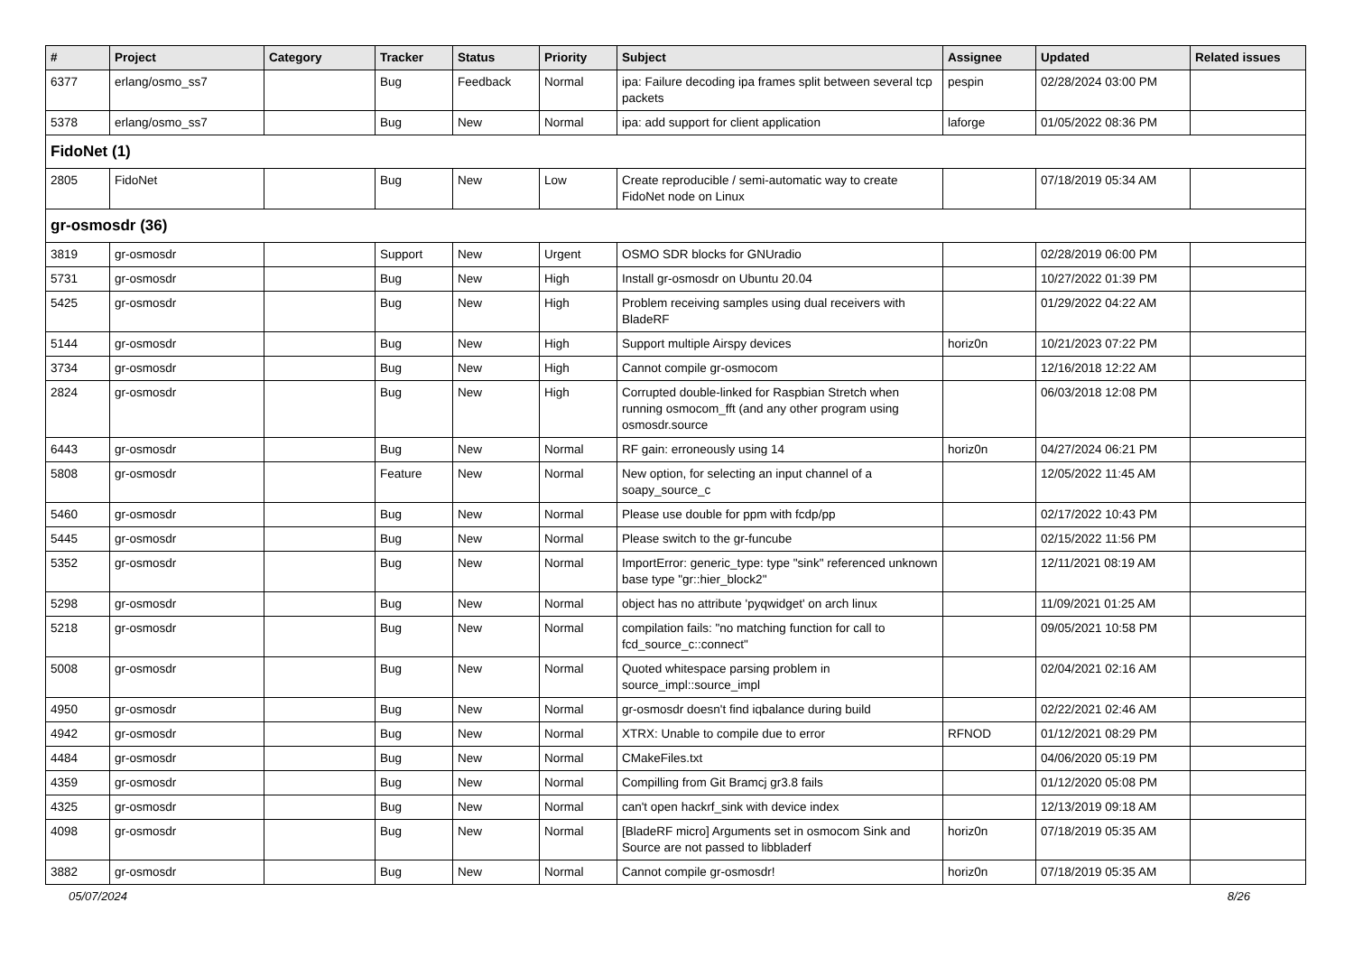| # | Project | Category | Tracker | Status | Priority | Subject | Assignee | Updated | Related issues |
| --- | --- | --- | --- | --- | --- | --- | --- | --- | --- |
| 6377 | erlang/osmo_ss7 | | Bug | Feedback | Normal | ipa: Failure decoding ipa frames split between several tcp packets | pespin | 02/28/2024 03:00 PM | |
| 5378 | erlang/osmo_ss7 | | Bug | New | Normal | ipa: add support for client application | laforge | 01/05/2022 08:36 PM | |
| FidoNet (1) | | | | | | | | | |
| 2805 | FidoNet | | Bug | New | Low | Create reproducible / semi-automatic way to create FidoNet node on Linux | | 07/18/2019 05:34 AM | |
| gr-osmosdr (36) | | | | | | | | | |
| 3819 | gr-osmosdr | | Support | New | Urgent | OSMO SDR blocks for GNUradio | | 02/28/2019 06:00 PM | |
| 5731 | gr-osmosdr | | Bug | New | High | Install gr-osmosdr on Ubuntu 20.04 | | 10/27/2022 01:39 PM | |
| 5425 | gr-osmosdr | | Bug | New | High | Problem receiving samples using dual receivers with BladeRF | | 01/29/2022 04:22 AM | |
| 5144 | gr-osmosdr | | Bug | New | High | Support multiple Airspy devices | horiz0n | 10/21/2023 07:22 PM | |
| 3734 | gr-osmosdr | | Bug | New | High | Cannot compile gr-osmocom | | 12/16/2018 12:22 AM | |
| 2824 | gr-osmosdr | | Bug | New | High | Corrupted double-linked for Raspbian Stretch when running osmocom_fft (and any other program using osmosdr.source | | 06/03/2018 12:08 PM | |
| 6443 | gr-osmosdr | | Bug | New | Normal | RF gain: erroneously using 14 | horiz0n | 04/27/2024 06:21 PM | |
| 5808 | gr-osmosdr | | Feature | New | Normal | New option, for selecting an input channel of a soapy_source_c | | 12/05/2022 11:45 AM | |
| 5460 | gr-osmosdr | | Bug | New | Normal | Please use double for ppm with fcdp/pp | | 02/17/2022 10:43 PM | |
| 5445 | gr-osmosdr | | Bug | New | Normal | Please switch to the gr-funcube | | 02/15/2022 11:56 PM | |
| 5352 | gr-osmosdr | | Bug | New | Normal | ImportError: generic_type: type "sink" referenced unknown base type "gr::hier_block2" | | 12/11/2021 08:19 AM | |
| 5298 | gr-osmosdr | | Bug | New | Normal | object has no attribute 'pyqwidget' on arch linux | | 11/09/2021 01:25 AM | |
| 5218 | gr-osmosdr | | Bug | New | Normal | compilation fails: "no matching function for call to fcd_source_c::connect" | | 09/05/2021 10:58 PM | |
| 5008 | gr-osmosdr | | Bug | New | Normal | Quoted whitespace parsing problem in source_impl::source_impl | | 02/04/2021 02:16 AM | |
| 4950 | gr-osmosdr | | Bug | New | Normal | gr-osmosdr doesn't find iqbalance during build | | 02/22/2021 02:46 AM | |
| 4942 | gr-osmosdr | | Bug | New | Normal | XTRX: Unable to compile due to error | RFNOD | 01/12/2021 08:29 PM | |
| 4484 | gr-osmosdr | | Bug | New | Normal | CMakeFiles.txt | | 04/06/2020 05:19 PM | |
| 4359 | gr-osmosdr | | Bug | New | Normal | Compilling from Git Bramcj gr3.8 fails | | 01/12/2020 05:08 PM | |
| 4325 | gr-osmosdr | | Bug | New | Normal | can't open hackrf_sink with device index | | 12/13/2019 09:18 AM | |
| 4098 | gr-osmosdr | | Bug | New | Normal | [BladeRF micro] Arguments set in osmocom Sink and Source are not passed to libbladerf | horiz0n | 07/18/2019 05:35 AM | |
| 3882 | gr-osmosdr | | Bug | New | Normal | Cannot compile gr-osmosdr! | horiz0n | 07/18/2019 05:35 AM | |
05/07/2024 8/26